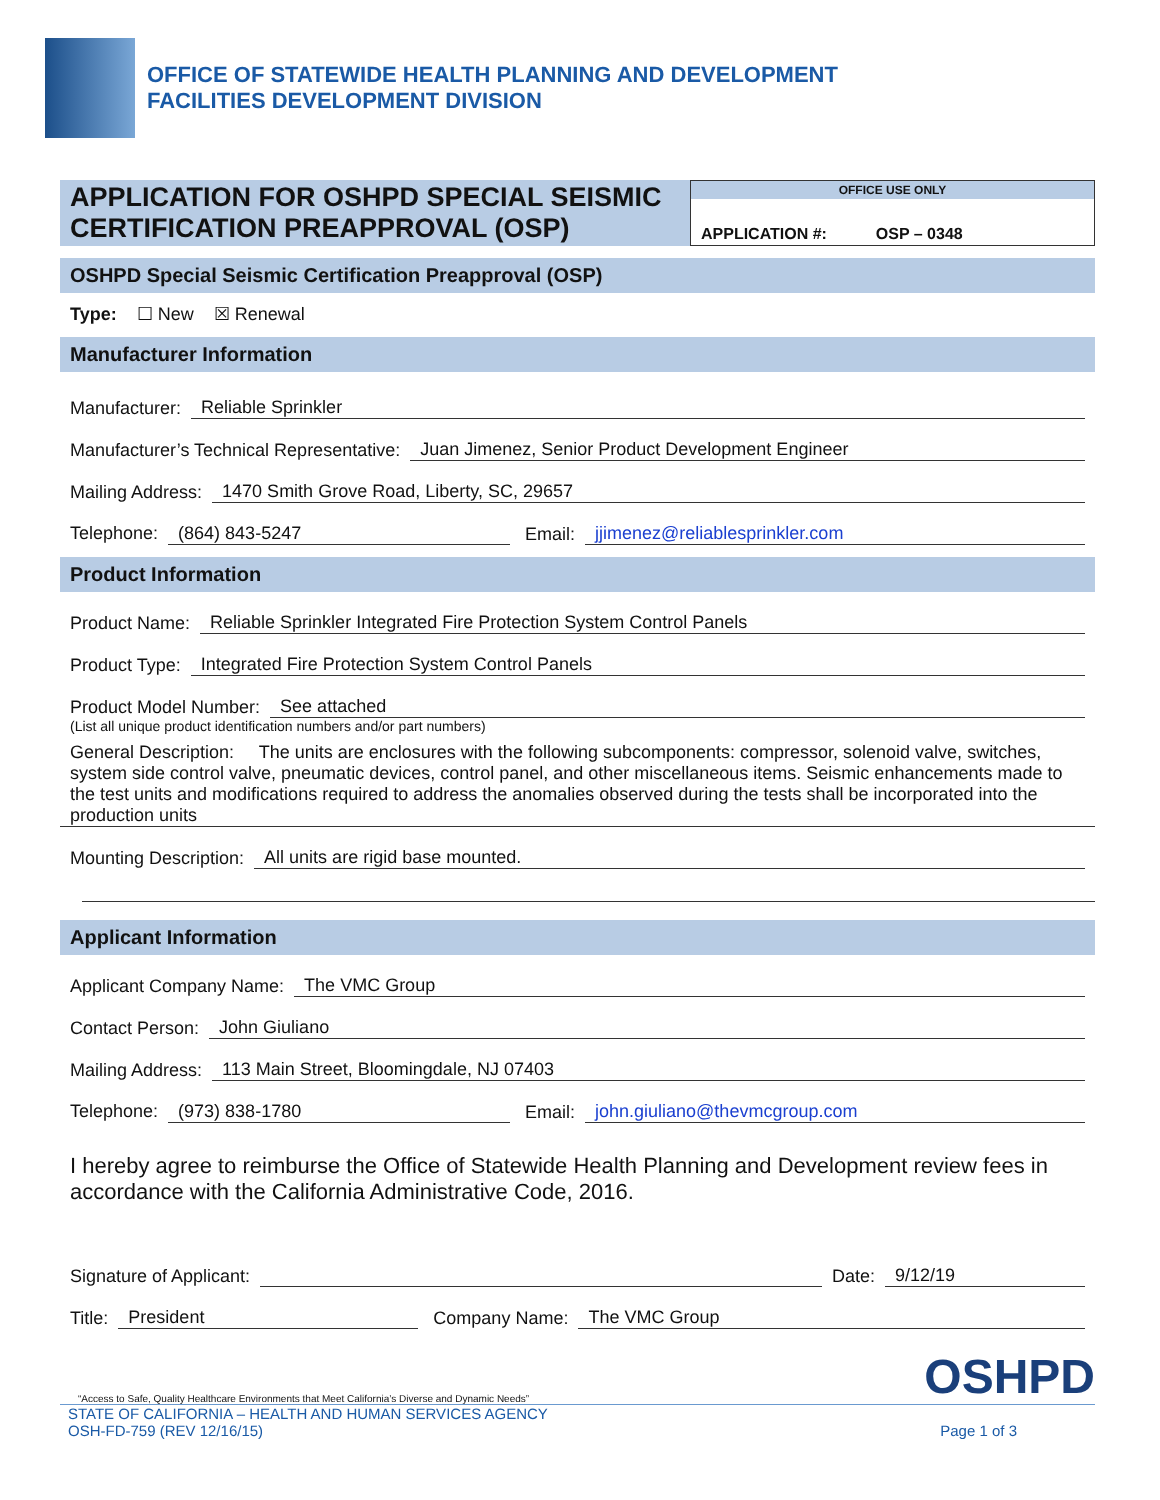OFFICE OF STATEWIDE HEALTH PLANNING AND DEVELOPMENT
FACILITIES DEVELOPMENT DIVISION
APPLICATION FOR OSHPD SPECIAL SEISMIC CERTIFICATION PREAPPROVAL (OSP)
OFFICE USE ONLY
APPLICATION #: OSP – 0348
OSHPD Special Seismic Certification Preapproval (OSP)
Type: ☐ New ☒ Renewal
Manufacturer Information
Manufacturer: Reliable Sprinkler
Manufacturer’s Technical Representative: Juan Jimenez, Senior Product Development Engineer
Mailing Address: 1470 Smith Grove Road, Liberty, SC, 29657
Telephone: (864) 843-5247 Email: jjimenez@reliablesprinkler.com
Product Information
Product Name: Reliable Sprinkler Integrated Fire Protection System Control Panels
Product Type: Integrated Fire Protection System Control Panels
Product Model Number: See attached
(List all unique product identification numbers and/or part numbers)
General Description: The units are enclosures with the following subcomponents: compressor, solenoid valve, switches, system side control valve, pneumatic devices, control panel, and other miscellaneous items. Seismic enhancements made to the test units and modifications required to address the anomalies observed during the tests shall be incorporated into the production units
Mounting Description: All units are rigid base mounted.
Applicant Information
Applicant Company Name: The VMC Group
Contact Person: John Giuliano
Mailing Address: 113 Main Street, Bloomingdale, NJ 07403
Telephone: (973) 838-1780 Email: john.giuliano@thevmcgroup.com
I hereby agree to reimburse the Office of Statewide Health Planning and Development review fees in accordance with the California Administrative Code, 2016.
Signature of Applicant: Date: 9/12/19
Title: President Company Name: The VMC Group
“Access to Safe, Quality Healthcare Environments that Meet California’s Diverse and Dynamic Needs” OSHPD
STATE OF CALIFORNIA – HEALTH AND HUMAN SERVICES AGENCY
OSH-FD-759 (REV 12/16/15) Page 1 of 3